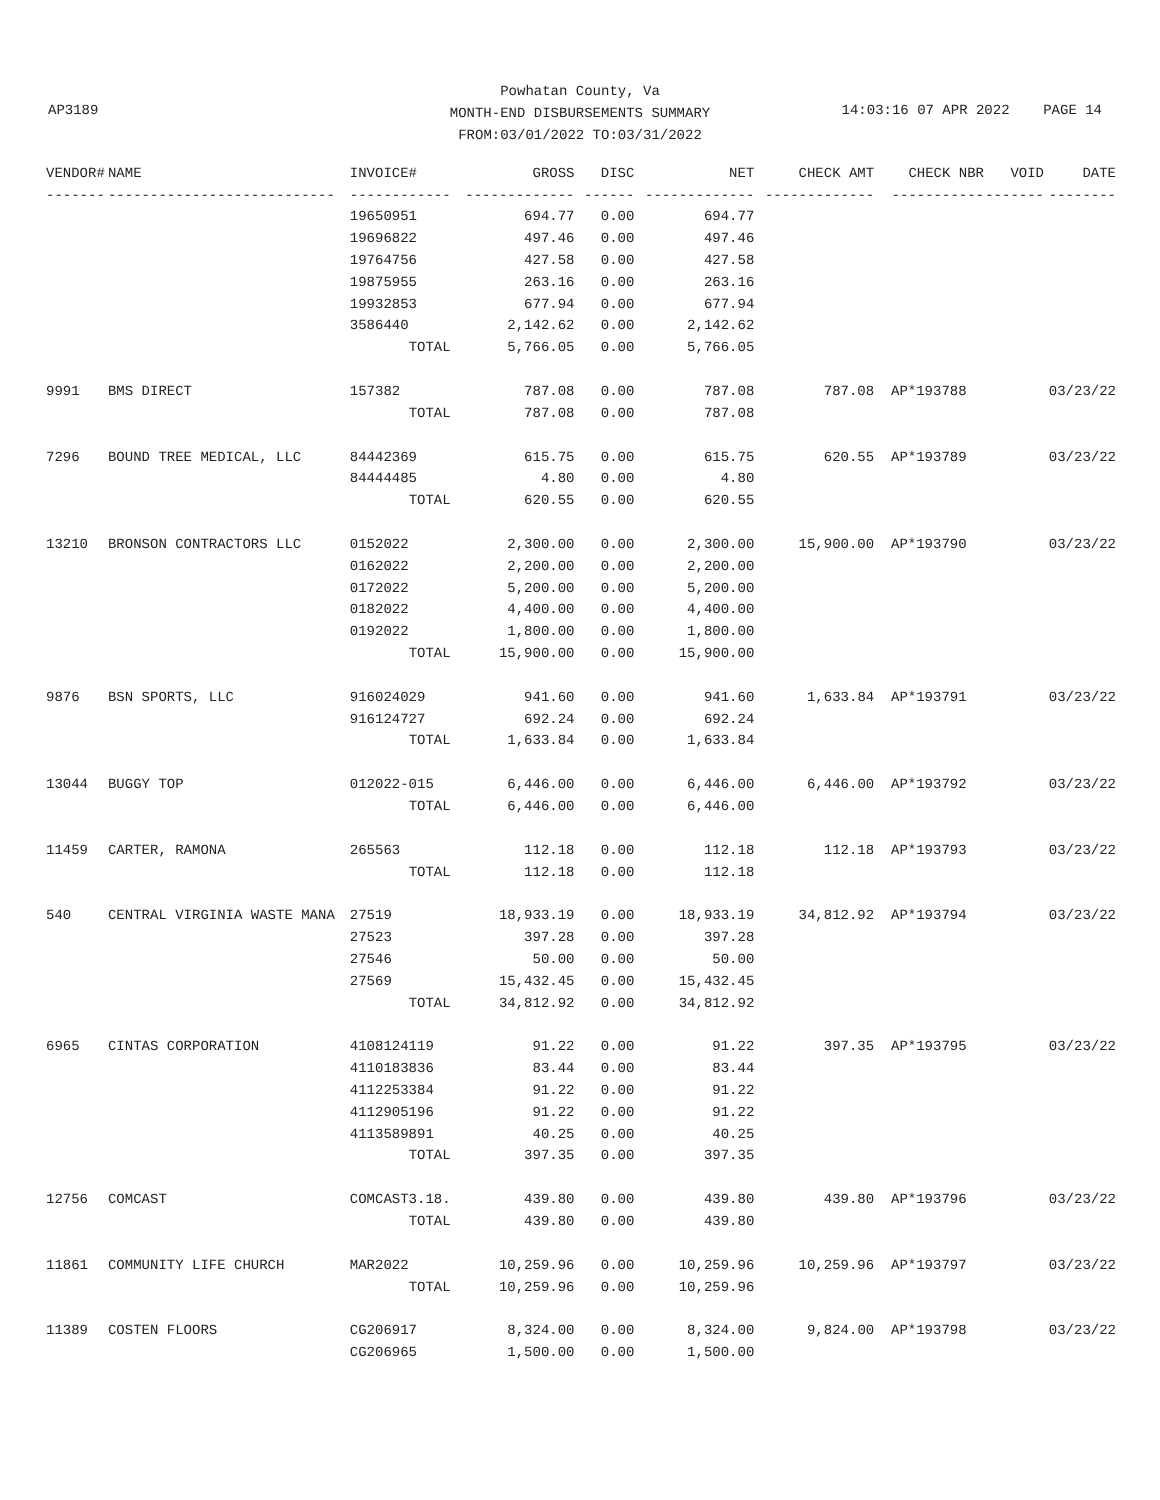Powhatan County, Va
MONTH-END DISBURSEMENTS SUMMARY
FROM:03/01/2022 TO:03/31/2022
AP3189
14:03:16 07 APR 2022 PAGE 14
| VENDOR# | NAME | INVOICE# | GROSS | DISC | NET | CHECK AMT | CHECK NBR | VOID | DATE |
| --- | --- | --- | --- | --- | --- | --- | --- | --- | --- |
| ------- | --------------------------- | ------------ | ------------- | ------ | ------------- | ------------- | ----------- | ------- | -------- |
| | | 19650951 | 694.77 | 0.00 | 694.77 | | | | |
| | | 19696822 | 497.46 | 0.00 | 497.46 | | | | |
| | | 19764756 | 427.58 | 0.00 | 427.58 | | | | |
| | | 19875955 | 263.16 | 0.00 | 263.16 | | | | |
| | | 19932853 | 677.94 | 0.00 | 677.94 | | | | |
| | | 3586440 | 2,142.62 | 0.00 | 2,142.62 | | | | |
| | | TOTAL | 5,766.05 | 0.00 | 5,766.05 | | | | |
| 9991 | BMS DIRECT | 157382 | 787.08 | 0.00 | 787.08 | 787.08 | AP*193788 | | 03/23/22 |
| | | TOTAL | 787.08 | 0.00 | 787.08 | | | | |
| 7296 | BOUND TREE MEDICAL, LLC | 84442369 | 615.75 | 0.00 | 615.75 | 620.55 | AP*193789 | | 03/23/22 |
| | | 84444485 | 4.80 | 0.00 | 4.80 | | | | |
| | | TOTAL | 620.55 | 0.00 | 620.55 | | | | |
| 13210 | BRONSON CONTRACTORS LLC | 0152022 | 2,300.00 | 0.00 | 2,300.00 | 15,900.00 | AP*193790 | | 03/23/22 |
| | | 0162022 | 2,200.00 | 0.00 | 2,200.00 | | | | |
| | | 0172022 | 5,200.00 | 0.00 | 5,200.00 | | | | |
| | | 0182022 | 4,400.00 | 0.00 | 4,400.00 | | | | |
| | | 0192022 | 1,800.00 | 0.00 | 1,800.00 | | | | |
| | | TOTAL | 15,900.00 | 0.00 | 15,900.00 | | | | |
| 9876 | BSN SPORTS, LLC | 916024029 | 941.60 | 0.00 | 941.60 | 1,633.84 | AP*193791 | | 03/23/22 |
| | | 916124727 | 692.24 | 0.00 | 692.24 | | | | |
| | | TOTAL | 1,633.84 | 0.00 | 1,633.84 | | | | |
| 13044 | BUGGY TOP | 012022-015 | 6,446.00 | 0.00 | 6,446.00 | 6,446.00 | AP*193792 | | 03/23/22 |
| | | TOTAL | 6,446.00 | 0.00 | 6,446.00 | | | | |
| 11459 | CARTER, RAMONA | 265563 | 112.18 | 0.00 | 112.18 | 112.18 | AP*193793 | | 03/23/22 |
| | | TOTAL | 112.18 | 0.00 | 112.18 | | | | |
| 540 | CENTRAL VIRGINIA WASTE MANA | 27519 | 18,933.19 | 0.00 | 18,933.19 | 34,812.92 | AP*193794 | | 03/23/22 |
| | | 27523 | 397.28 | 0.00 | 397.28 | | | | |
| | | 27546 | 50.00 | 0.00 | 50.00 | | | | |
| | | 27569 | 15,432.45 | 0.00 | 15,432.45 | | | | |
| | | TOTAL | 34,812.92 | 0.00 | 34,812.92 | | | | |
| 6965 | CINTAS CORPORATION | 4108124119 | 91.22 | 0.00 | 91.22 | 397.35 | AP*193795 | | 03/23/22 |
| | | 4110183836 | 83.44 | 0.00 | 83.44 | | | | |
| | | 4112253384 | 91.22 | 0.00 | 91.22 | | | | |
| | | 4112905196 | 91.22 | 0.00 | 91.22 | | | | |
| | | 4113589891 | 40.25 | 0.00 | 40.25 | | | | |
| | | TOTAL | 397.35 | 0.00 | 397.35 | | | | |
| 12756 | COMCAST | COMCAST3.18. | 439.80 | 0.00 | 439.80 | 439.80 | AP*193796 | | 03/23/22 |
| | | TOTAL | 439.80 | 0.00 | 439.80 | | | | |
| 11861 | COMMUNITY LIFE CHURCH | MAR2022 | 10,259.96 | 0.00 | 10,259.96 | 10,259.96 | AP*193797 | | 03/23/22 |
| | | TOTAL | 10,259.96 | 0.00 | 10,259.96 | | | | |
| 11389 | COSTEN FLOORS | CG206917 | 8,324.00 | 0.00 | 8,324.00 | 9,824.00 | AP*193798 | | 03/23/22 |
| | | CG206965 | 1,500.00 | 0.00 | 1,500.00 | | | | |